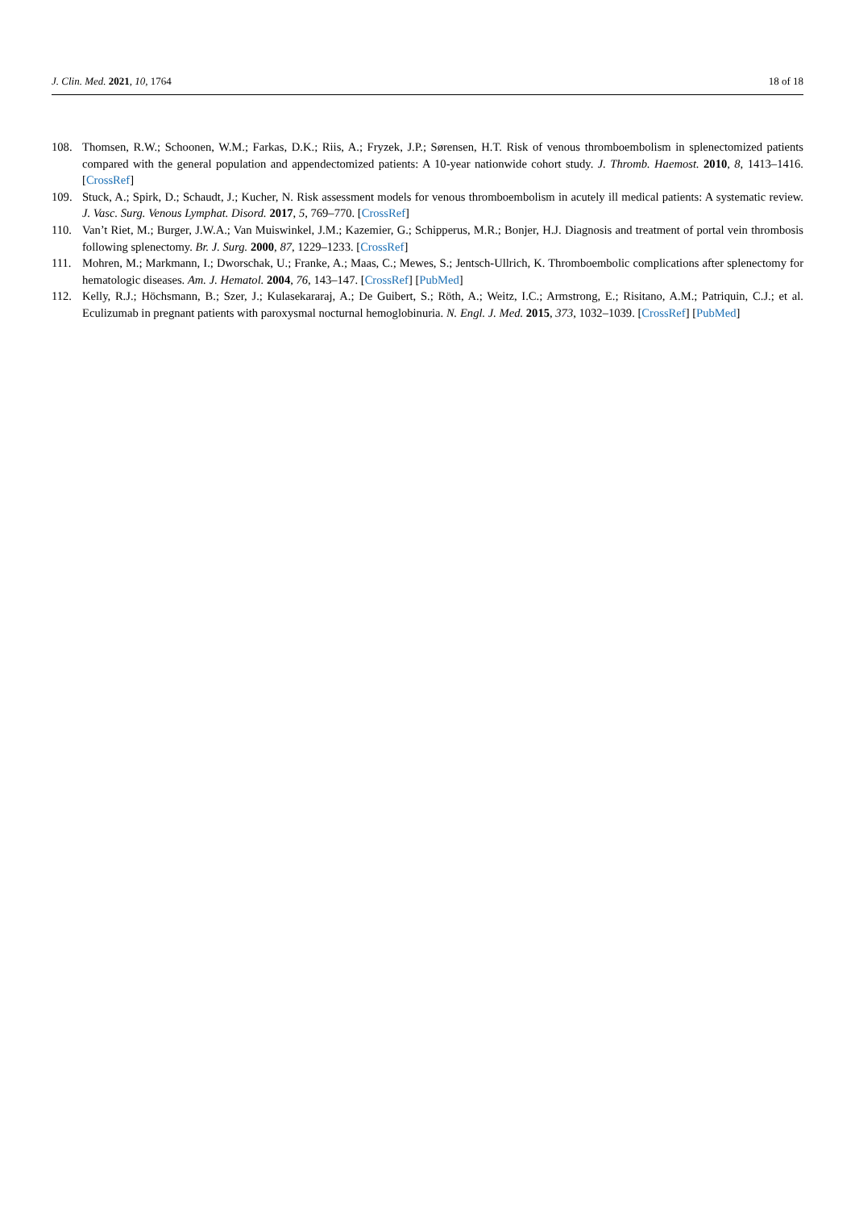J. Clin. Med. 2021, 10, 1764 18 of 18
108. Thomsen, R.W.; Schoonen, W.M.; Farkas, D.K.; Riis, A.; Fryzek, J.P.; Sørensen, H.T. Risk of venous thromboembolism in splenectomized patients compared with the general population and appendectomized patients: A 10-year nationwide cohort study. J. Thromb. Haemost. 2010, 8, 1413–1416. [CrossRef]
109. Stuck, A.; Spirk, D.; Schaudt, J.; Kucher, N. Risk assessment models for venous thromboembolism in acutely ill medical patients: A systematic review. J. Vasc. Surg. Venous Lymphat. Disord. 2017, 5, 769–770. [CrossRef]
110. Van’t Riet, M.; Burger, J.W.A.; Van Muiswinkel, J.M.; Kazemier, G.; Schipperus, M.R.; Bonjer, H.J. Diagnosis and treatment of portal vein thrombosis following splenectomy. Br. J. Surg. 2000, 87, 1229–1233. [CrossRef]
111. Mohren, M.; Markmann, I.; Dworschak, U.; Franke, A.; Maas, C.; Mewes, S.; Jentsch-Ullrich, K. Thromboembolic complications after splenectomy for hematologic diseases. Am. J. Hematol. 2004, 76, 143–147. [CrossRef] [PubMed]
112. Kelly, R.J.; Höchsmann, B.; Szer, J.; Kulasekararaj, A.; De Guibert, S.; Röth, A.; Weitz, I.C.; Armstrong, E.; Risitano, A.M.; Patriquin, C.J.; et al. Eculizumab in pregnant patients with paroxysmal nocturnal hemoglobinuria. N. Engl. J. Med. 2015, 373, 1032–1039. [CrossRef] [PubMed]